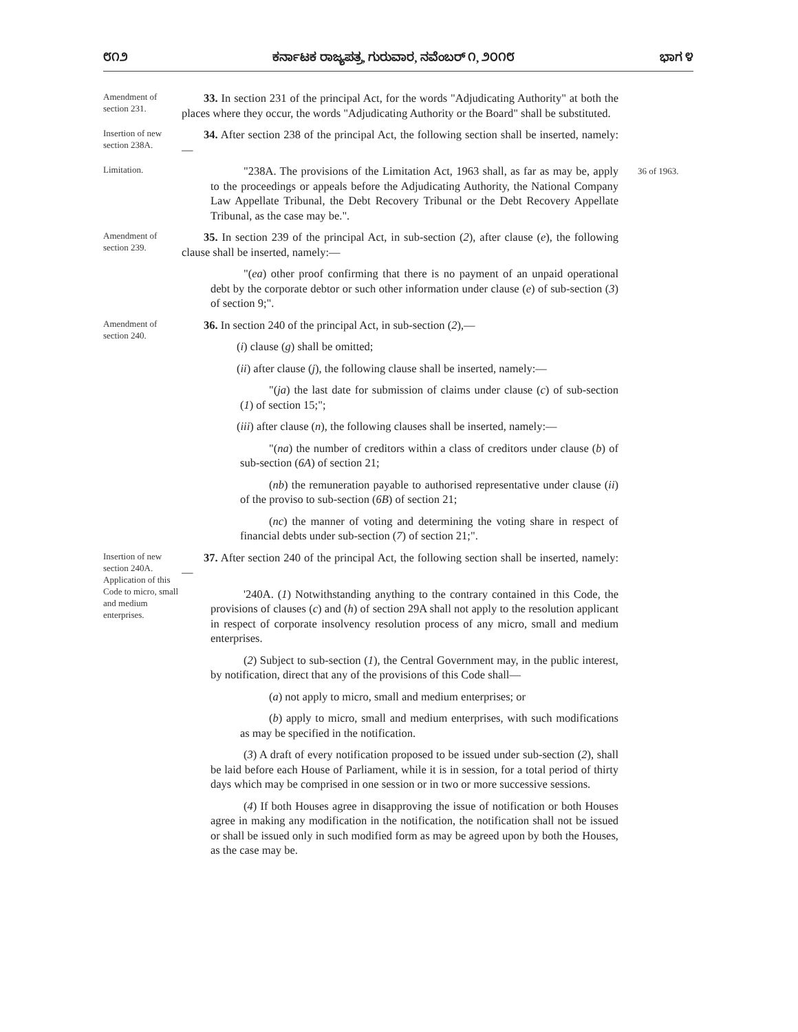೮೧೨ ಕರ್ನಾಟಕ ರಾಜ್ಯಪತ್ರ, ಗುರುವಾರ, ನವೆಂಬರ್ ೧, ೨೦೧೮ ಭಾಗ ೪
Amendment of section 231.
33. In section 231 of the principal Act, for the words "Adjudicating Authority" at both the places where they occur, the words "Adjudicating Authority or the Board" shall be substituted.
Insertion of new section 238A.
34. After section 238 of the principal Act, the following section shall be inserted, namely:—
Limitation.
"238A. The provisions of the Limitation Act, 1963 shall, as far as may be, apply to the proceedings or appeals before the Adjudicating Authority, the National Company Law Appellate Tribunal, the Debt Recovery Tribunal or the Debt Recovery Appellate Tribunal, as the case may be.".
36 of 1963.
Amendment of section 239.
35. In section 239 of the principal Act, in sub-section (2), after clause (e), the following clause shall be inserted, namely:—
"(ea) other proof confirming that there is no payment of an unpaid operational debt by the corporate debtor or such other information under clause (e) of sub-section (3) of section 9;".
Amendment of section 240.
36. In section 240 of the principal Act, in sub-section (2),—
(i) clause (g) shall be omitted;
(ii) after clause (j), the following clause shall be inserted, namely:—
"(ja) the last date for submission of claims under clause (c) of sub-section (1) of section 15;";
(iii) after clause (n), the following clauses shall be inserted, namely:—
"(na) the number of creditors within a class of creditors under clause (b) of sub-section (6A) of section 21;
(nb) the remuneration payable to authorised representative under clause (ii) of the proviso to sub-section (6B) of section 21;
(nc) the manner of voting and determining the voting share in respect of financial debts under sub-section (7) of section 21;".
Insertion of new section 240A.
Application of this Code to micro, small and medium enterprises.
37. After section 240 of the principal Act, the following section shall be inserted, namely:—
'240A. (1) Notwithstanding anything to the contrary contained in this Code, the provisions of clauses (c) and (h) of section 29A shall not apply to the resolution applicant in respect of corporate insolvency resolution process of any micro, small and medium enterprises.
(2) Subject to sub-section (1), the Central Government may, in the public interest, by notification, direct that any of the provisions of this Code shall—
(a) not apply to micro, small and medium enterprises; or
(b) apply to micro, small and medium enterprises, with such modifications as may be specified in the notification.
(3) A draft of every notification proposed to be issued under sub-section (2), shall be laid before each House of Parliament, while it is in session, for a total period of thirty days which may be comprised in one session or in two or more successive sessions.
(4) If both Houses agree in disapproving the issue of notification or both Houses agree in making any modification in the notification, the notification shall not be issued or shall be issued only in such modified form as may be agreed upon by both the Houses, as the case may be.